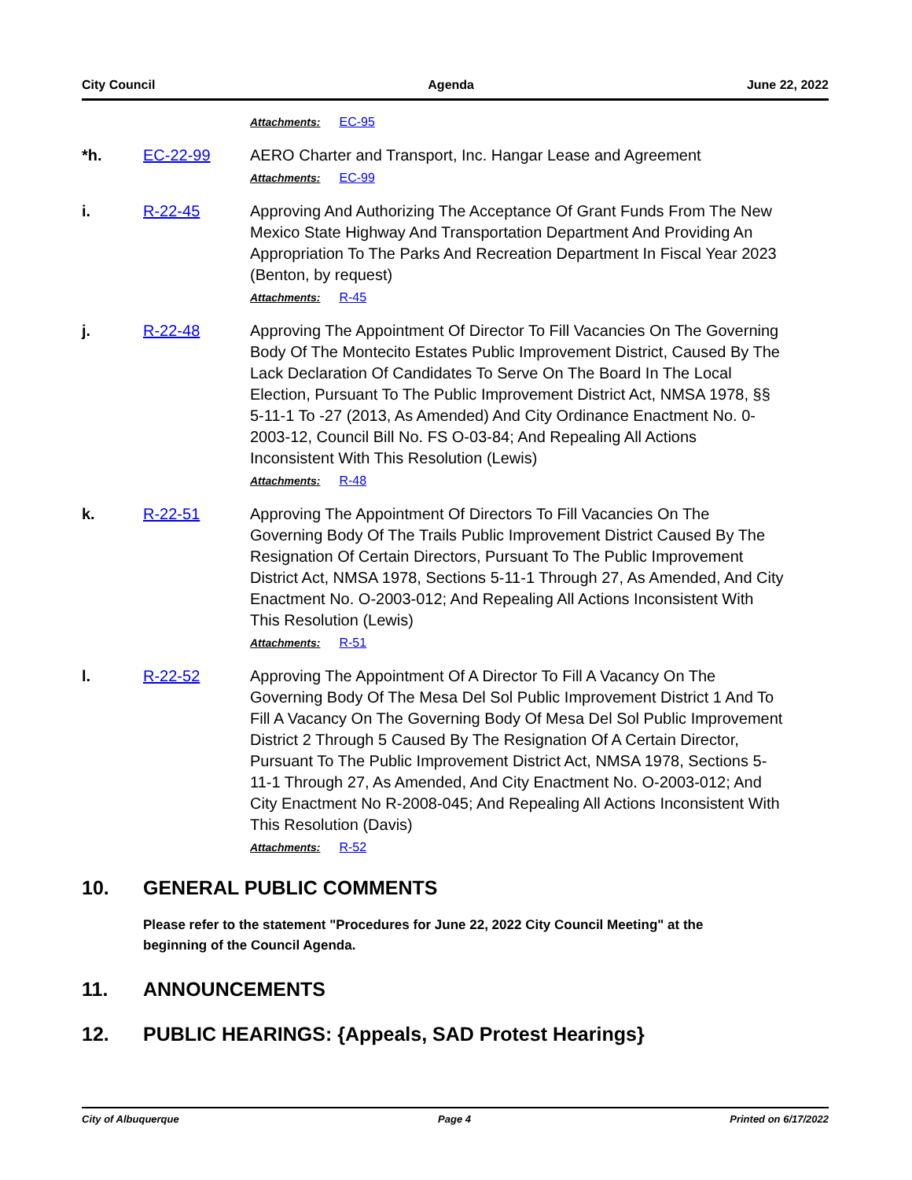City Council Agenda June 22, 2022
Attachments: EC-95
*h. EC-22-99 AERO Charter and Transport, Inc. Hangar Lease and Agreement
Attachments: EC-99
i. R-22-45 Approving And Authorizing The Acceptance Of Grant Funds From The New Mexico State Highway And Transportation Department And Providing An Appropriation To The Parks And Recreation Department In Fiscal Year 2023 (Benton, by request)
Attachments: R-45
j. R-22-48 Approving The Appointment Of Director To Fill Vacancies On The Governing Body Of The Montecito Estates Public Improvement District, Caused By The Lack Declaration Of Candidates To Serve On The Board In The Local Election, Pursuant To The Public Improvement District Act, NMSA 1978, §§ 5-11-1 To -27 (2013, As Amended) And City Ordinance Enactment No. 0-2003-12, Council Bill No. FS O-03-84; And Repealing All Actions Inconsistent With This Resolution (Lewis)
Attachments: R-48
k. R-22-51 Approving The Appointment Of Directors To Fill Vacancies On The Governing Body Of The Trails Public Improvement District Caused By The Resignation Of Certain Directors, Pursuant To The Public Improvement District Act, NMSA 1978, Sections 5-11-1 Through 27, As Amended, And City Enactment No. O-2003-012; And Repealing All Actions Inconsistent With This Resolution (Lewis)
Attachments: R-51
l. R-22-52 Approving The Appointment Of A Director To Fill A Vacancy On The Governing Body Of The Mesa Del Sol Public Improvement District 1 And To Fill A Vacancy On The Governing Body Of Mesa Del Sol Public Improvement District 2 Through 5 Caused By The Resignation Of A Certain Director, Pursuant To The Public Improvement District Act, NMSA 1978, Sections 5-11-1 Through 27, As Amended, And City Enactment No. O-2003-012; And City Enactment No R-2008-045; And Repealing All Actions Inconsistent With This Resolution (Davis)
Attachments: R-52
10. GENERAL PUBLIC COMMENTS
Please refer to the statement "Procedures for June 22, 2022 City Council Meeting" at the beginning of the Council Agenda.
11. ANNOUNCEMENTS
12. PUBLIC HEARINGS: {Appeals, SAD Protest Hearings}
City of Albuquerque Page 4 Printed on 6/17/2022